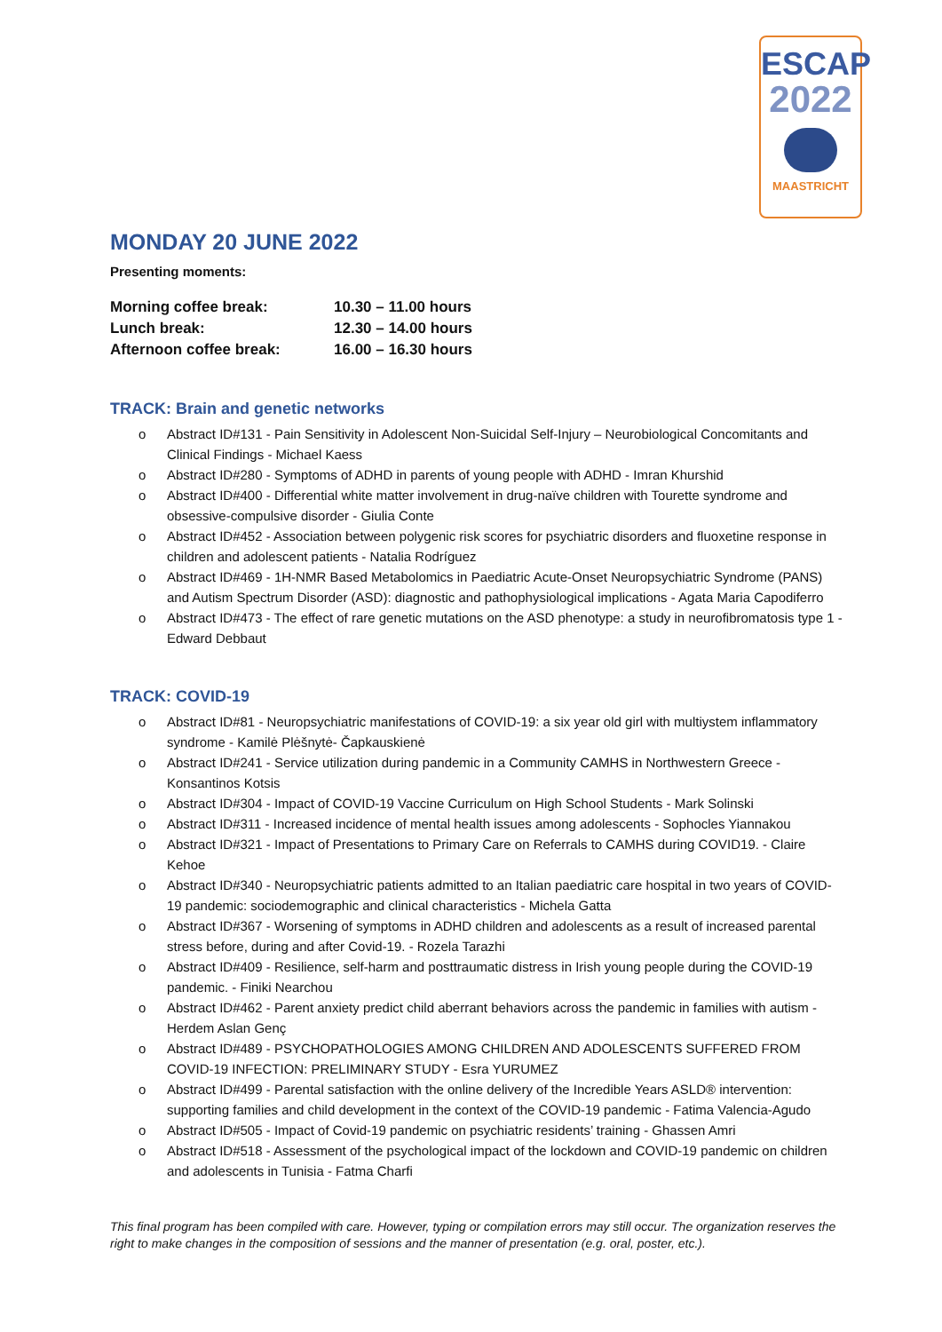ESCAP
2022
MAASTRICHT
MONDAY 20 JUNE 2022
Presenting moments:
| Morning coffee break: | 10.30 – 11.00 hours |
| Lunch break: | 12.30 – 14.00 hours |
| Afternoon coffee break: | 16.00 – 16.30 hours |
TRACK: Brain and genetic networks
o Abstract ID#131 - Pain Sensitivity in Adolescent Non-Suicidal Self-Injury – Neurobiological Concomitants and Clinical Findings - Michael Kaess
o Abstract ID#280 - Symptoms of ADHD in parents of young people with ADHD - Imran Khurshid
o Abstract ID#400 - Differential white matter involvement in drug-naïve children with Tourette syndrome and obsessive-compulsive disorder - Giulia Conte
o Abstract ID#452 - Association between polygenic risk scores for psychiatric disorders and fluoxetine response in children and adolescent patients - Natalia Rodríguez
o Abstract ID#469 - 1H-NMR Based Metabolomics in Paediatric Acute-Onset Neuropsychiatric Syndrome (PANS) and Autism Spectrum Disorder (ASD): diagnostic and pathophysiological implications - Agata Maria Capodiferro
o Abstract ID#473 - The effect of rare genetic mutations on the ASD phenotype: a study in neurofibromatosis type 1 - Edward Debbaut
TRACK: COVID-19
o Abstract ID#81 - Neuropsychiatric manifestations of COVID-19: a six year old girl with multiystem inflammatory syndrome - Kamilė Plėšnytė- Čapkauskienė
o Abstract ID#241 - Service utilization during pandemic in a Community CAMHS in Northwestern Greece - Konsantinos Kotsis
o Abstract ID#304 - Impact of COVID-19 Vaccine Curriculum on High School Students - Mark Solinski
o Abstract ID#311 - Increased incidence of mental health issues among adolescents - Sophocles Yiannakou
o Abstract ID#321 - Impact of Presentations to Primary Care on Referrals to CAMHS during COVID19. - Claire Kehoe
o Abstract ID#340 - Neuropsychiatric patients admitted to an Italian paediatric care hospital in two years of COVID-19 pandemic: sociodemographic and clinical characteristics - Michela Gatta
o Abstract ID#367 - Worsening of symptoms in ADHD children and adolescents as a result of increased parental stress before, during and after Covid-19. - Rozela Tarazhi
o Abstract ID#409 - Resilience, self-harm and posttraumatic distress in Irish young people during the COVID-19 pandemic. - Finiki Nearchou
o Abstract ID#462 - Parent anxiety predict child aberrant behaviors across the pandemic in families with autism - Herdem Aslan Genç
o Abstract ID#489 - PSYCHOPATHOLOGIES AMONG CHILDREN AND ADOLESCENTS SUFFERED FROM COVID-19 INFECTION: PRELIMINARY STUDY - Esra YURUMEZ
o Abstract ID#499 - Parental satisfaction with the online delivery of the Incredible Years ASLD® intervention: supporting families and child development in the context of the COVID-19 pandemic - Fatima Valencia-Agudo
o Abstract ID#505 - Impact of Covid-19 pandemic on psychiatric residents’ training - Ghassen Amri
o Abstract ID#518 - Assessment of the psychological impact of the lockdown and COVID-19 pandemic on children and adolescents in Tunisia - Fatma Charfi
This final program has been compiled with care. However, typing or compilation errors may still occur. The organization reserves the right to make changes in the composition of sessions and the manner of presentation (e.g. oral, poster, etc.).